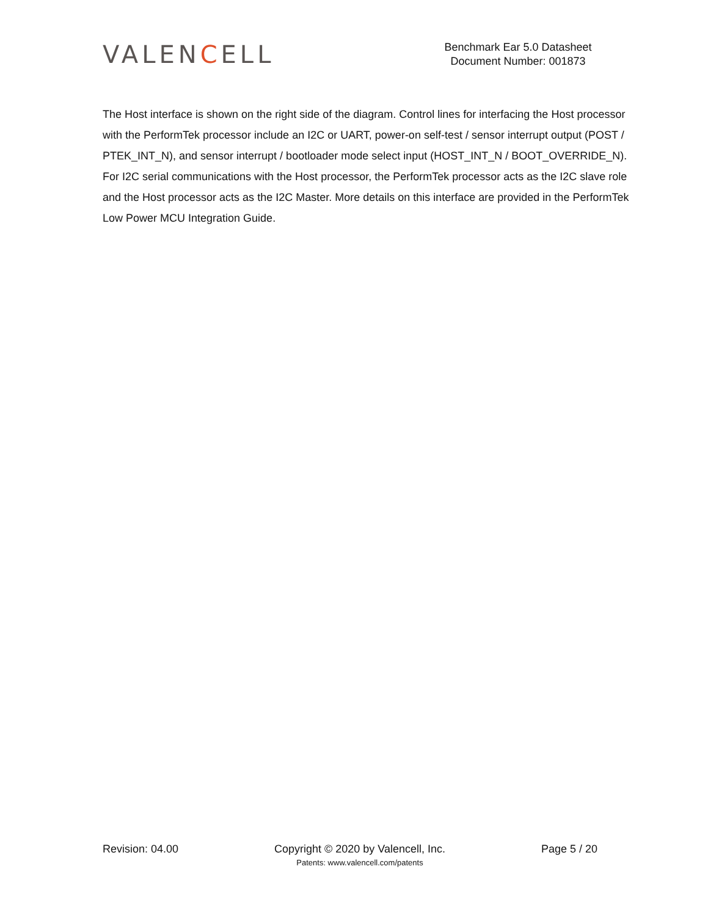VALENCELL
Benchmark Ear 5.0 Datasheet
Document Number: 001873
The Host interface is shown on the right side of the diagram. Control lines for interfacing the Host processor with the PerformTek processor include an I2C or UART, power-on self-test / sensor interrupt output (POST / PTEK_INT_N), and sensor interrupt / bootloader mode select input (HOST_INT_N / BOOT_OVERRIDE_N). For I2C serial communications with the Host processor, the PerformTek processor acts as the I2C slave role and the Host processor acts as the I2C Master. More details on this interface are provided in the PerformTek Low Power MCU Integration Guide.
Revision: 04.00 Copyright © 2020 by Valencell, Inc.
Patents: www.valencell.com/patents
Page 5 / 20